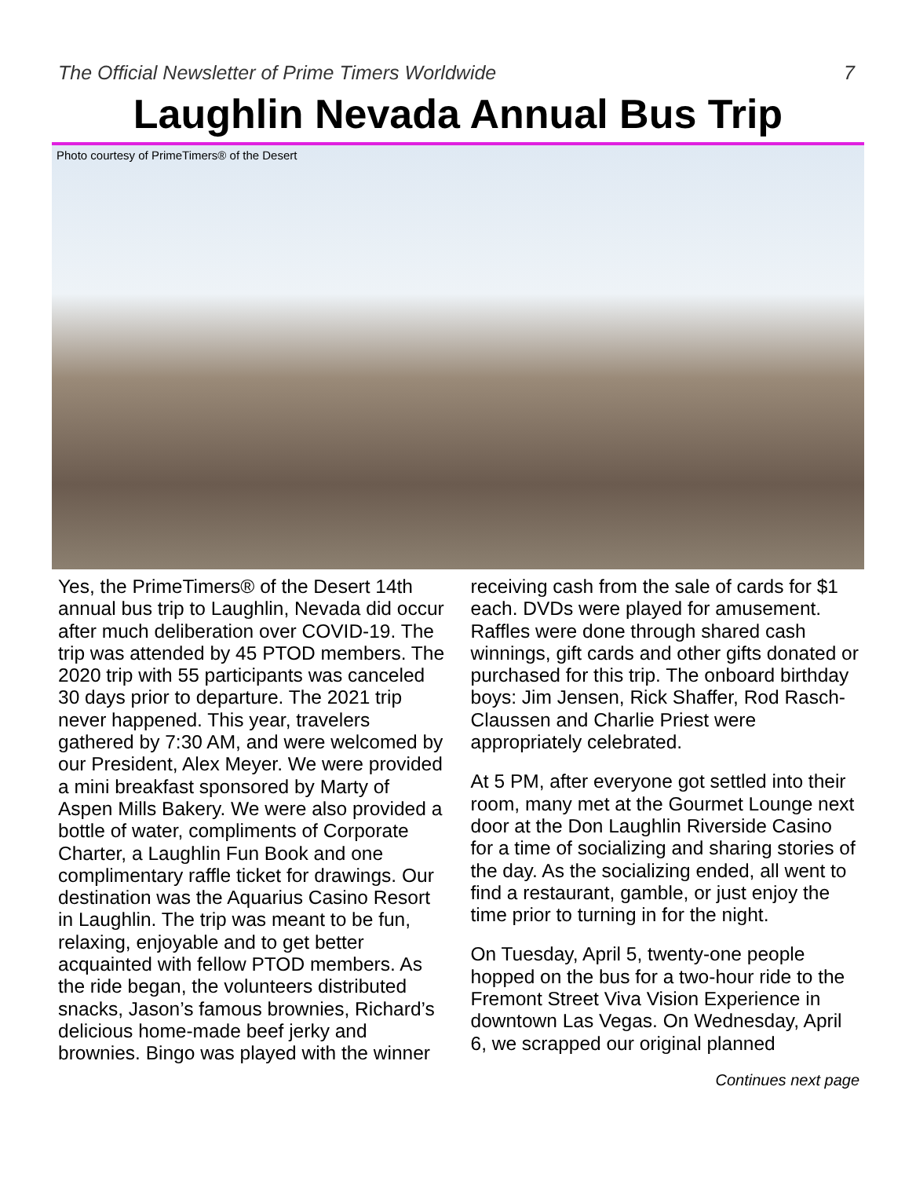The Official Newsletter of Prime Timers Worldwide 7
Laughlin Nevada Annual Bus Trip
Photo courtesy of PrimeTimers® of the Desert
Yes, the PrimeTimers® of the Desert 14th annual bus trip to Laughlin, Nevada did occur after much deliberation over COVID-19. The trip was attended by 45 PTOD members. The 2020 trip with 55 participants was canceled 30 days prior to departure. The 2021 trip never happened. This year, travelers gathered by 7:30 AM, and were welcomed by our President, Alex Meyer. We were provided a mini breakfast sponsored by Marty of Aspen Mills Bakery. We were also provided a bottle of water, compliments of Corporate Charter, a Laughlin Fun Book and one complimentary raffle ticket for drawings. Our destination was the Aquarius Casino Resort in Laughlin. The trip was meant to be fun, relaxing, enjoyable and to get better acquainted with fellow PTOD members. As the ride began, the volunteers distributed snacks, Jason’s famous brownies, Richard’s delicious home-made beef jerky and brownies. Bingo was played with the winner
receiving cash from the sale of cards for $1 each. DVDs were played for amusement. Raffles were done through shared cash winnings, gift cards and other gifts donated or purchased for this trip. The onboard birthday boys: Jim Jensen, Rick Shaffer, Rod Rasch-Claussen and Charlie Priest were appropriately celebrated.
At 5 PM, after everyone got settled into their room, many met at the Gourmet Lounge next door at the Don Laughlin Riverside Casino for a time of socializing and sharing stories of the day. As the socializing ended, all went to find a restaurant, gamble, or just enjoy the time prior to turning in for the night.
On Tuesday, April 5, twenty-one people hopped on the bus for a two-hour ride to the Fremont Street Viva Vision Experience in downtown Las Vegas. On Wednesday, April 6, we scrapped our original planned
Continues next page